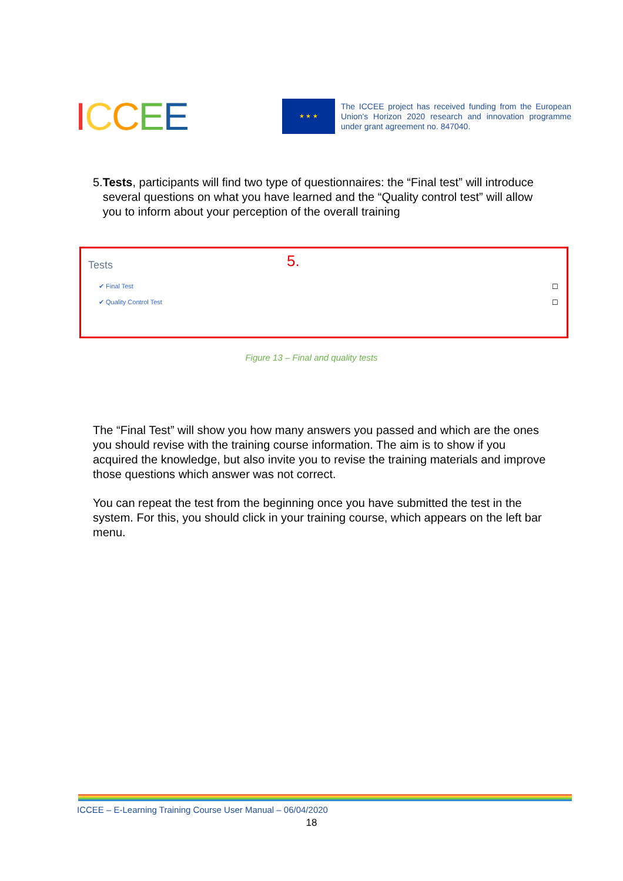ICCEE
★ ★ ★
The ICCEE project has received funding from the European Union's Horizon 2020 research and innovation programme under grant agreement no. 847040.
5. Tests, participants will find two type of questionnaires: the “Final test” will introduce several questions on what you have learned and the “Quality control test” will allow you to inform about your perception of the overall training
Tests 5.
✔ Final Test
✔ Quality Control Test
☐
☐
Figure 13 – Final and quality tests
The “Final Test” will show you how many answers you passed and which are the ones you should revise with the training course information. The aim is to show if you acquired the knowledge, but also invite you to revise the training materials and improve those questions which answer was not correct.
You can repeat the test from the beginning once you have submitted the test in the system. For this, you should click in your training course, which appears on the left bar menu.
ICCEE – E-Learning Training Course User Manual – 06/04/2020
18